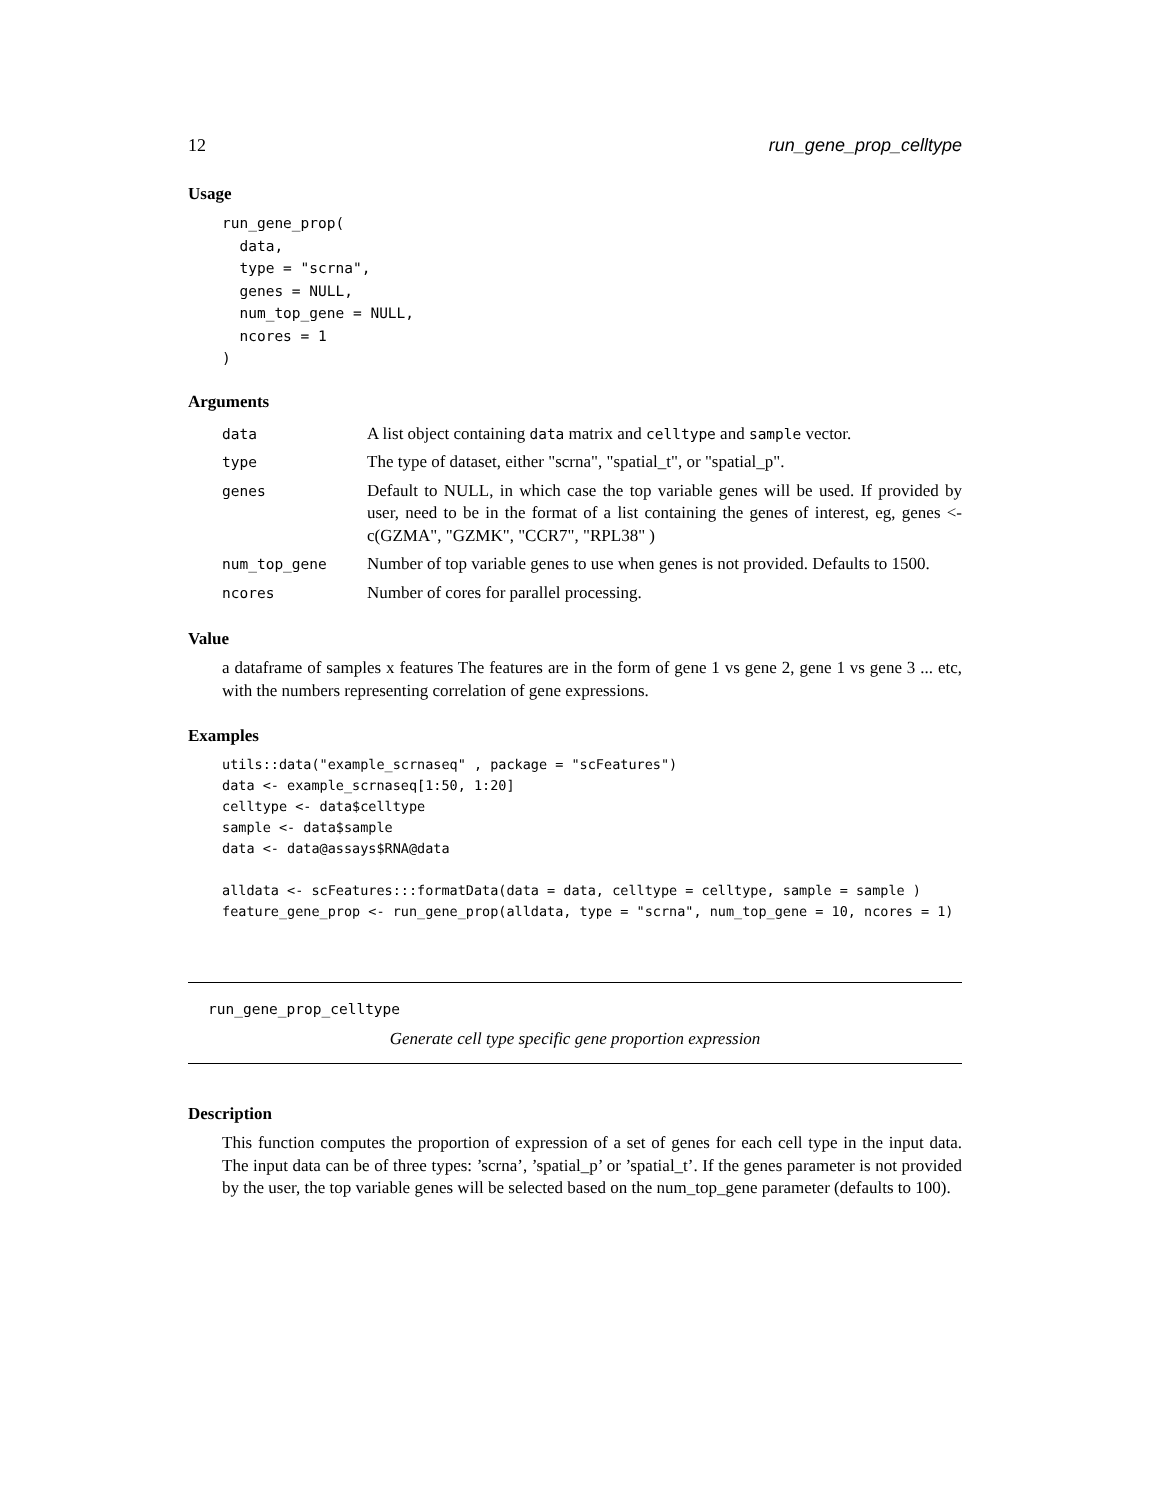12 run_gene_prop_celltype
Usage
run_gene_prop(
  data,
  type = "scrna",
  genes = NULL,
  num_top_gene = NULL,
  ncores = 1
)
Arguments
| data | A list object containing data matrix and celltype and sample vector. |
| type | The type of dataset, either "scrna", "spatial_t", or "spatial_p". |
| genes | Default to NULL, in which case the top variable genes will be used. If provided by user, need to be in the format of a list containing the genes of interest, eg, genes <- c(GZMA", "GZMK", "CCR7", "RPL38" ) |
| num_top_gene | Number of top variable genes to use when genes is not provided. Defaults to 1500. |
| ncores | Number of cores for parallel processing. |
Value
a dataframe of samples x features The features are in the form of gene 1 vs gene 2, gene 1 vs gene 3 ... etc, with the numbers representing correlation of gene expressions.
Examples
utils::data("example_scrnaseq" , package = "scFeatures")
data <- example_scrnaseq[1:50, 1:20]
celltype <- data$celltype
sample <- data$sample
data <- data@assays$RNA@data

alldata <- scFeatures:::formatData(data = data, celltype = celltype, sample = sample )
feature_gene_prop <- run_gene_prop(alldata, type = "scrna", num_top_gene = 10, ncores = 1)
run_gene_prop_celltype
Generate cell type specific gene proportion expression
Description
This function computes the proportion of expression of a set of genes for each cell type in the input data. The input data can be of three types: ’scrna’, ’spatial_p’ or ’spatial_t’. If the genes parameter is not provided by the user, the top variable genes will be selected based on the num_top_gene parameter (defaults to 100).